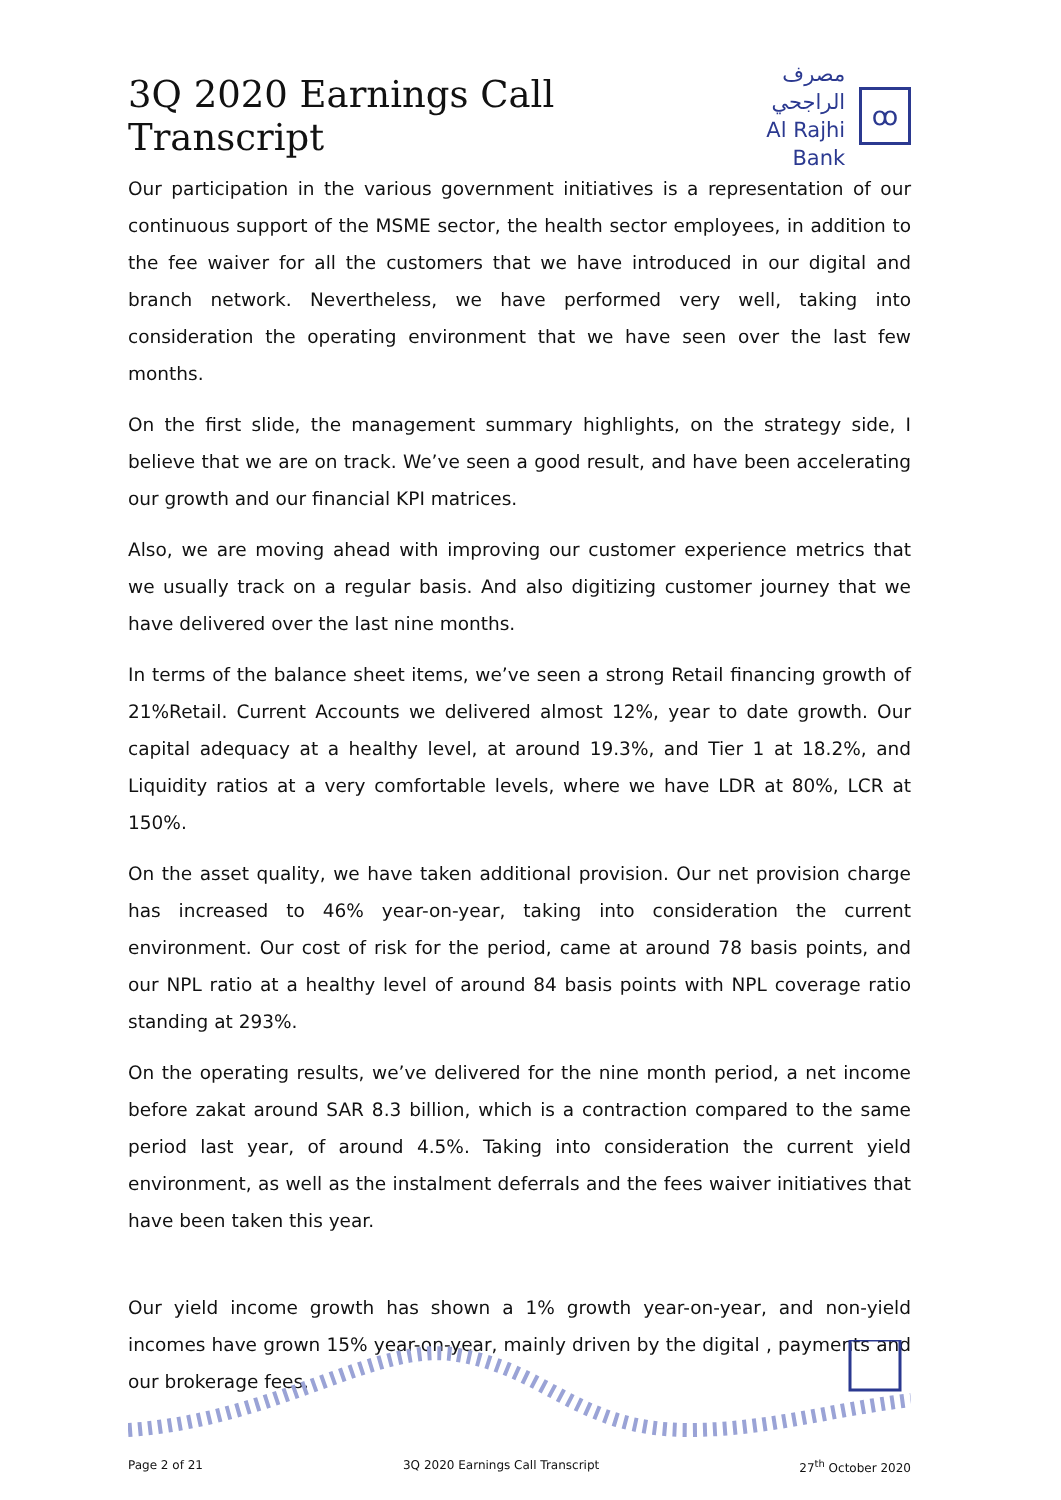3Q 2020 Earnings Call Transcript
مصرف الراجحي
Al Rajhi Bank
ꝏ
Our participation in the various government initiatives is a representation of our continuous support of the MSME sector, the health sector employees, in addition to the fee waiver for all the customers that we have introduced in our digital and branch network. Nevertheless, we have performed very well, taking into consideration the operating environment that we have seen over the last few months.
On the first slide, the management summary highlights, on the strategy side, I believe that we are on track. We’ve seen a good result, and have been accelerating our growth and our financial KPI matrices.
Also, we are moving ahead with improving our customer experience metrics that we usually track on a regular basis. And also digitizing customer journey that we have delivered over the last nine months.
In terms of the balance sheet items, we’ve seen a strong Retail financing growth of 21%Retail. Current Accounts we delivered almost 12%, year to date growth. Our capital adequacy at a healthy level, at around 19.3%, and Tier 1 at 18.2%, and Liquidity ratios at a very comfortable levels, where we have LDR at 80%, LCR at 150%.
On the asset quality, we have taken additional provision. Our net provision charge has increased to 46% year-on-year, taking into consideration the current environment. Our cost of risk for the period, came at around 78 basis points, and our NPL ratio at a healthy level of around 84 basis points with NPL coverage ratio standing at 293%.
On the operating results, we’ve delivered for the nine month period, a net income before zakat around SAR 8.3 billion, which is a contraction compared to the same period last year, of around 4.5%. Taking into consideration the current yield environment, as well as the instalment deferrals and the fees waiver initiatives that have been taken this year.
Our yield income growth has shown a 1% growth year-on-year, and non-yield incomes have grown 15% year-on-year, mainly driven by the digital , payments and our brokerage fees.
Page 2 of 21 3Q 2020 Earnings Call Transcript 27<sup>th</sup> October 2020